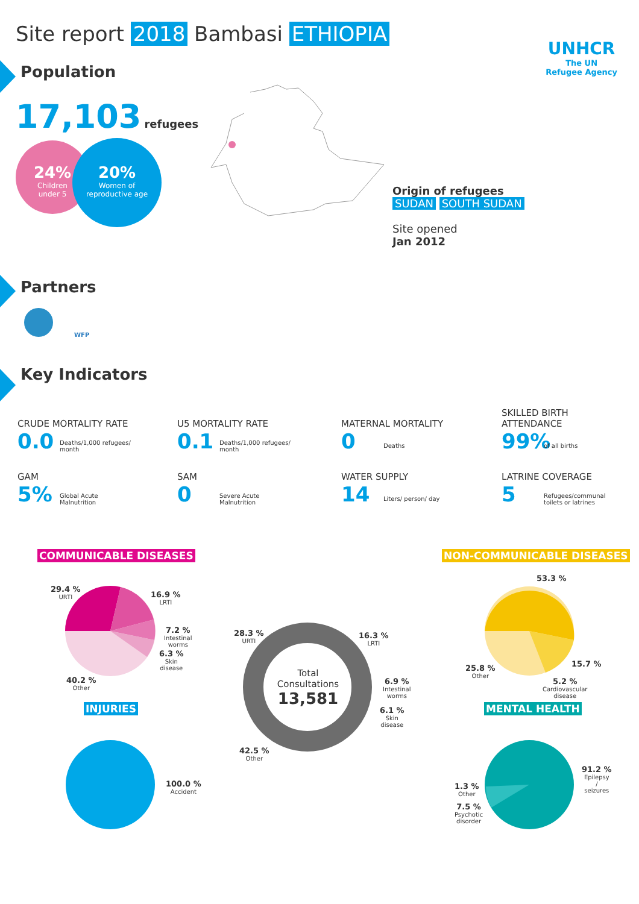Site report 2018 Bambasi ETHIOPIA
UNHCR
The UN
Refugee Agency
Population
17,103 refugees
24%
Children
under 5
20%
Women of
reproductive age
Origin of refugees
SUDAN SOUTH SUDAN
Site opened
Jan 2012
Partners
WFP
Key Indicators
CRUDE MORTALITY RATE
0.0 Deaths/1,000 refugees/
month
U5 MORTALITY RATE
0.1 Deaths/1,000 refugees/
month
MATERNAL MORTALITY
0 Deaths
SKILLED BIRTH
ATTENDANCE
99% of all births
GAM
5% Global Acute
Malnutrition
SAM
0 Severe Acute
Malnutrition
WATER SUPPLY
14 Liters/ person/ day
LATRINE COVERAGE
5 Refugees/communal
toilets or latrines
COMMUNICABLE DISEASES NON-COMMUNICABLE DISEASES
29.4 %
URTI
16.9 %
LRTI
7.2 %
Intestinal
worms
6.3 %
Skin
disease
40.2 %
Other
28.3 %
URTI
16.3 %
LRTI
Total
Consultations
13,581
6.9 %
Intestinal
worms
6.1 %
Skin
disease
42.5 %
Other
53.3 %
25.8 %
Other
15.7 %
5.2 %
Cardiovascular
disease
INJURIES MENTAL HEALTH
100.0 %
Accident
91.2 %
Epilepsy
/
seizures
1.3 %
Other
7.5 %
Psychotic
disorder